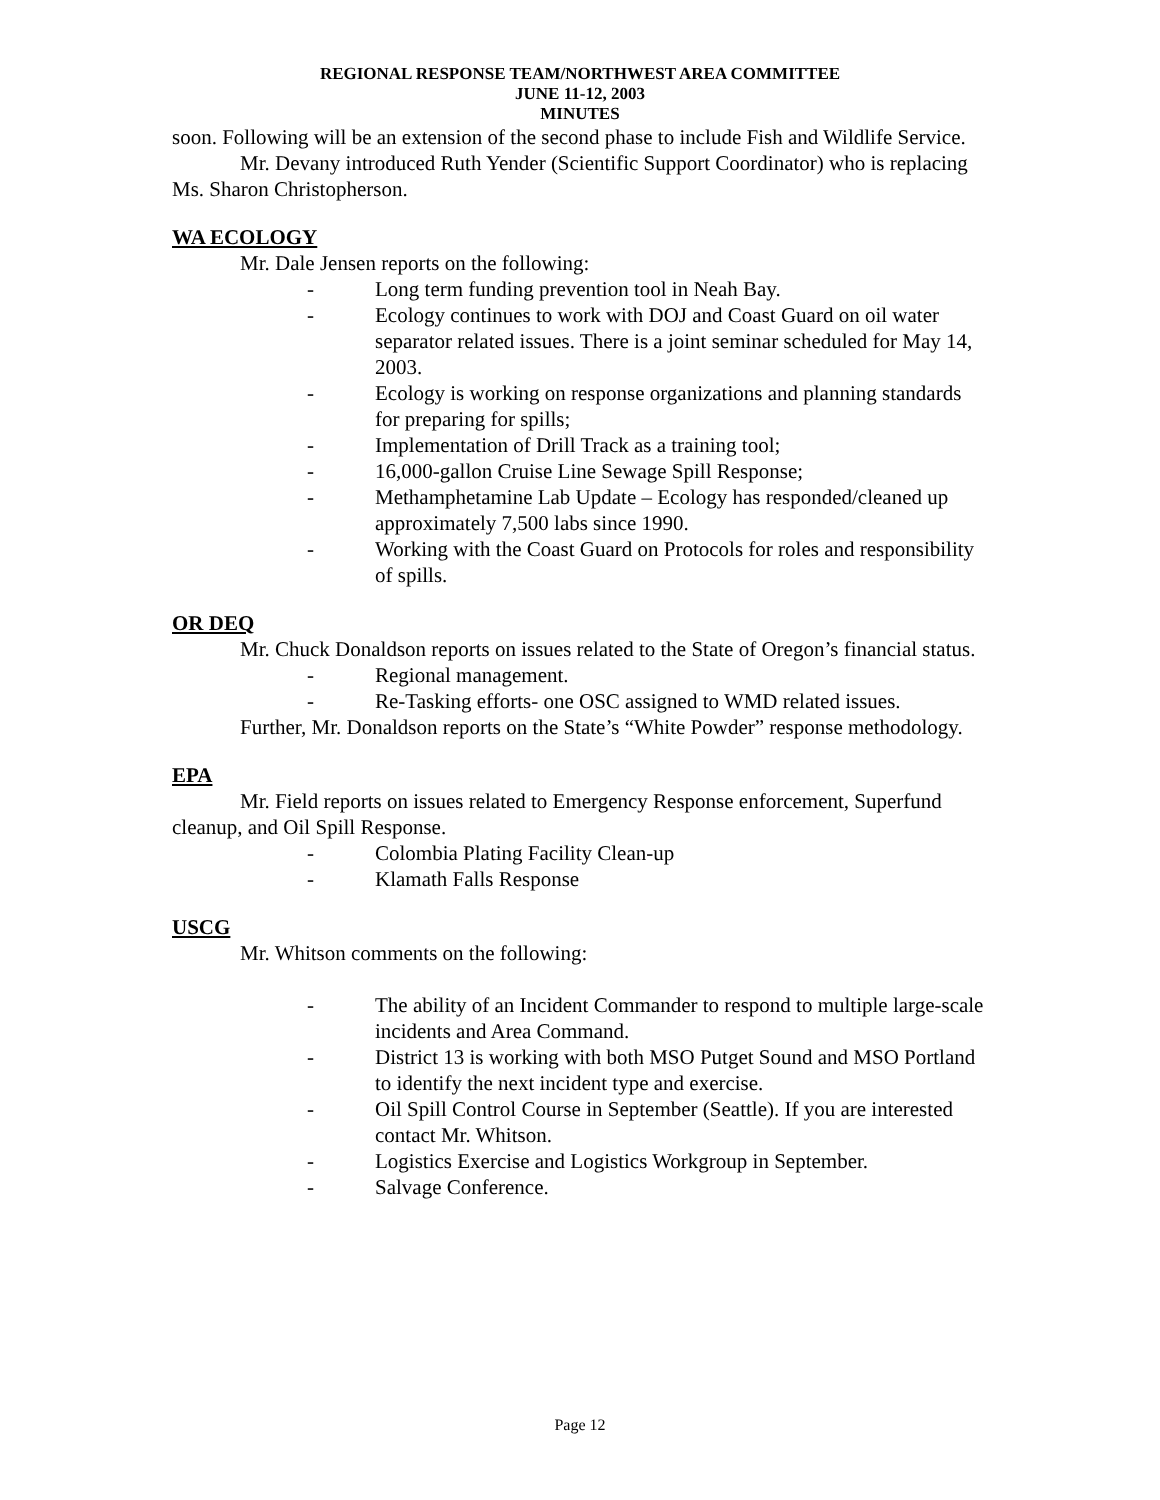REGIONAL RESPONSE TEAM/NORTHWEST AREA COMMITTEE
JUNE 11-12, 2003
MINUTES
soon. Following will be an extension of the second phase to include Fish and Wildlife Service.
Mr. Devany introduced Ruth Yender (Scientific Support Coordinator) who is replacing Ms. Sharon Christopherson.
WA ECOLOGY
Mr. Dale Jensen reports on the following:
- Long term funding prevention tool in Neah Bay.
- Ecology continues to work with DOJ and Coast Guard on oil water separator related issues. There is a joint seminar scheduled for May 14, 2003.
- Ecology is working on response organizations and planning standards for preparing for spills;
- Implementation of Drill Track as a training tool;
- 16,000-gallon Cruise Line Sewage Spill Response;
- Methamphetamine Lab Update – Ecology has responded/cleaned up approximately 7,500 labs since 1990.
- Working with the Coast Guard on Protocols for roles and responsibility of spills.
OR DEQ
Mr. Chuck Donaldson reports on issues related to the State of Oregon’s financial status.
- Regional management.
- Re-Tasking efforts- one OSC assigned to WMD related issues.
Further, Mr. Donaldson reports on the State’s “White Powder” response methodology.
EPA
Mr. Field reports on issues related to Emergency Response enforcement, Superfund cleanup, and Oil Spill Response.
- Colombia Plating Facility Clean-up
- Klamath Falls Response
USCG
Mr. Whitson comments on the following:
- The ability of an Incident Commander to respond to multiple large-scale incidents and Area Command.
- District 13 is working with both MSO Putget Sound and MSO Portland to identify the next incident type and exercise.
- Oil Spill Control Course in September (Seattle). If you are interested contact Mr. Whitson.
- Logistics Exercise and Logistics Workgroup in September.
- Salvage Conference.
Page 12